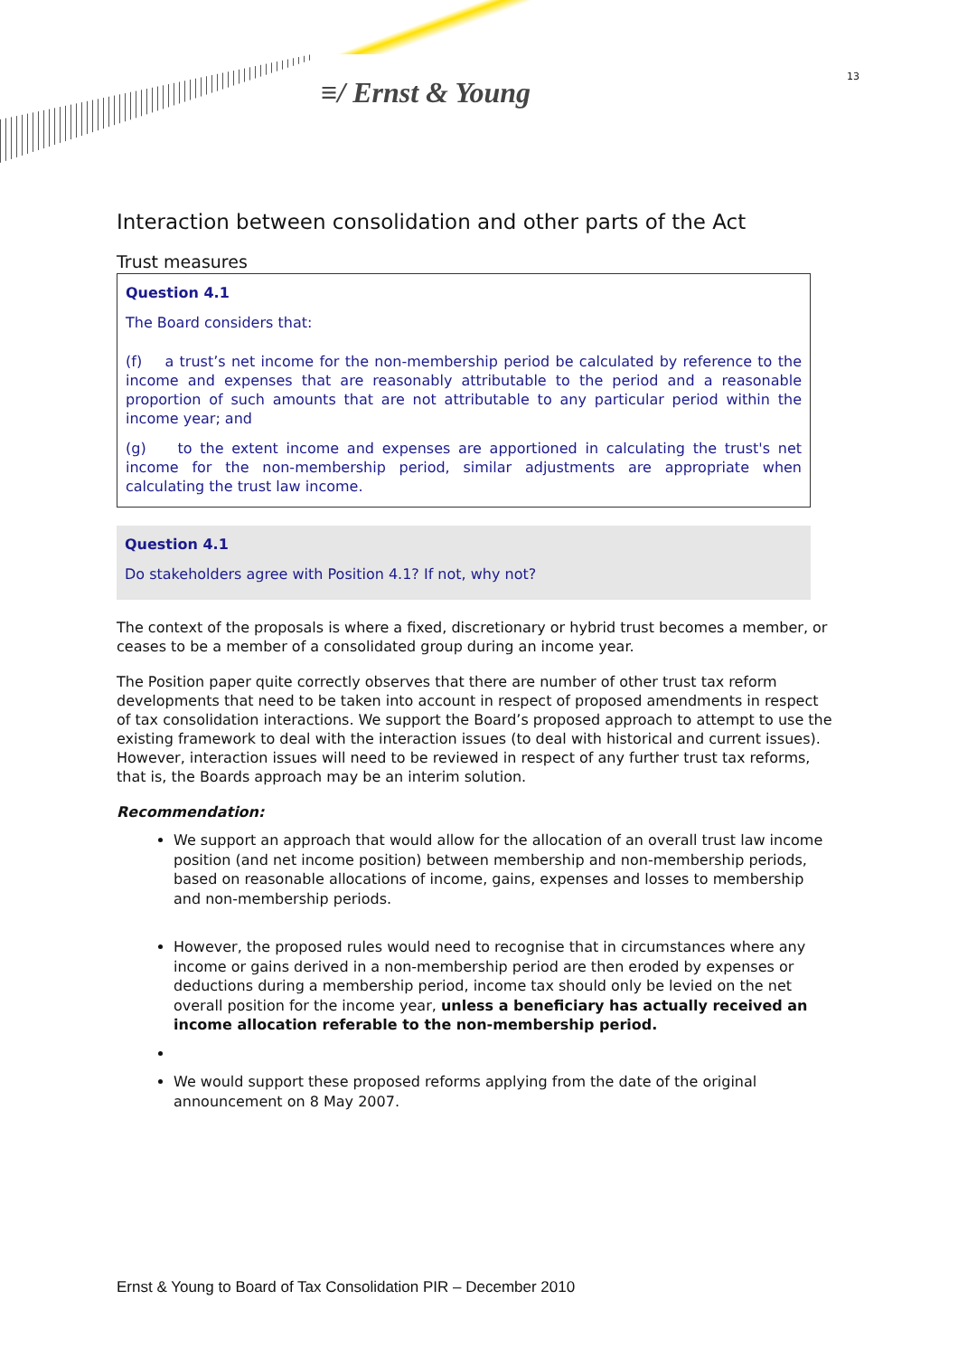≡/ Ernst & Young 13
Interaction between consolidation and other parts of the Act
Trust measures
Question 4.1
The Board considers that:
(f) a trust’s net income for the non-membership period be calculated by reference to the income and expenses that are reasonably attributable to the period and a reasonable proportion of such amounts that are not attributable to any particular period within the income year; and
(g) to the extent income and expenses are apportioned in calculating the trust's net income for the non-membership period, similar adjustments are appropriate when calculating the trust law income.
Question 4.1
Do stakeholders agree with Position 4.1? If not, why not?
The context of the proposals is where a fixed, discretionary or hybrid trust becomes a member, or ceases to be a member of a consolidated group during an income year.
The Position paper quite correctly observes that there are number of other trust tax reform developments that need to be taken into account in respect of proposed amendments in respect of tax consolidation interactions. We support the Board’s proposed approach to attempt to use the existing framework to deal with the interaction issues (to deal with historical and current issues). However, interaction issues will need to be reviewed in respect of any further trust tax reforms, that is, the Boards approach may be an interim solution.
Recommendation:
We support an approach that would allow for the allocation of an overall trust law income position (and net income position) between membership and non-membership periods, based on reasonable allocations of income, gains, expenses and losses to membership and non-membership periods.
However, the proposed rules would need to recognise that in circumstances where any income or gains derived in a non-membership period are then eroded by expenses or deductions during a membership period, income tax should only be levied on the net overall position for the income year, unless a beneficiary has actually received an income allocation referable to the non-membership period.
We would support these proposed reforms applying from the date of the original announcement on 8 May 2007.
Ernst & Young to Board of Tax Consolidation PIR – December 2010